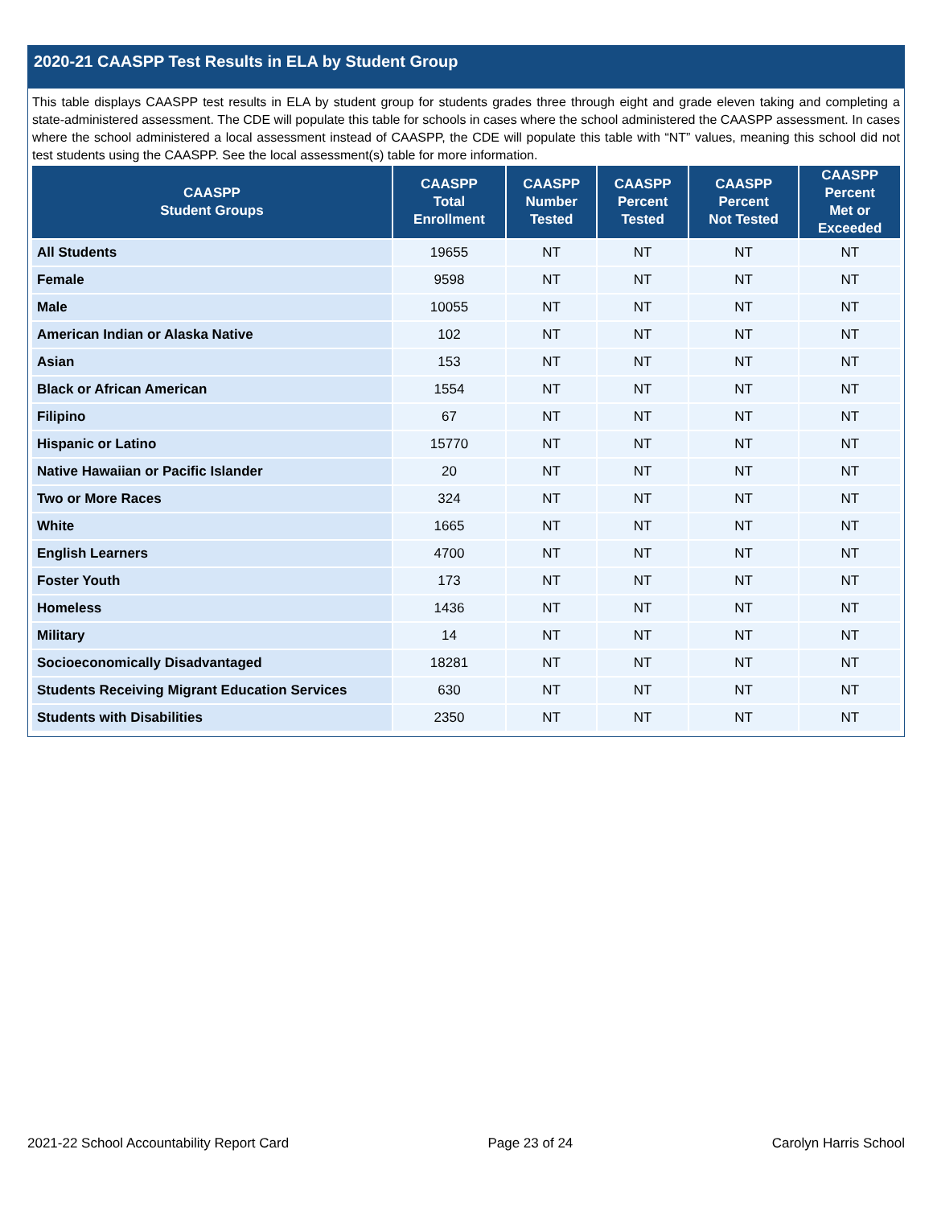2020-21 CAASPP Test Results in ELA by Student Group
This table displays CAASPP test results in ELA by student group for students grades three through eight and grade eleven taking and completing a state-administered assessment. The CDE will populate this table for schools in cases where the school administered the CAASPP assessment. In cases where the school administered a local assessment instead of CAASPP, the CDE will populate this table with “NT” values, meaning this school did not test students using the CAASPP. See the local assessment(s) table for more information.
| CAASPP Student Groups | CAASPP Total Enrollment | CAASPP Number Tested | CAASPP Percent Tested | CAASPP Percent Not Tested | CAASPP Percent Met or Exceeded |
| --- | --- | --- | --- | --- | --- |
| All Students | 19655 | NT | NT | NT | NT |
| Female | 9598 | NT | NT | NT | NT |
| Male | 10055 | NT | NT | NT | NT |
| American Indian or Alaska Native | 102 | NT | NT | NT | NT |
| Asian | 153 | NT | NT | NT | NT |
| Black or African American | 1554 | NT | NT | NT | NT |
| Filipino | 67 | NT | NT | NT | NT |
| Hispanic or Latino | 15770 | NT | NT | NT | NT |
| Native Hawaiian or Pacific Islander | 20 | NT | NT | NT | NT |
| Two or More Races | 324 | NT | NT | NT | NT |
| White | 1665 | NT | NT | NT | NT |
| English Learners | 4700 | NT | NT | NT | NT |
| Foster Youth | 173 | NT | NT | NT | NT |
| Homeless | 1436 | NT | NT | NT | NT |
| Military | 14 | NT | NT | NT | NT |
| Socioeconomically Disadvantaged | 18281 | NT | NT | NT | NT |
| Students Receiving Migrant Education Services | 630 | NT | NT | NT | NT |
| Students with Disabilities | 2350 | NT | NT | NT | NT |
2021-22 School Accountability Report Card Page 23 of 24 Carolyn Harris School